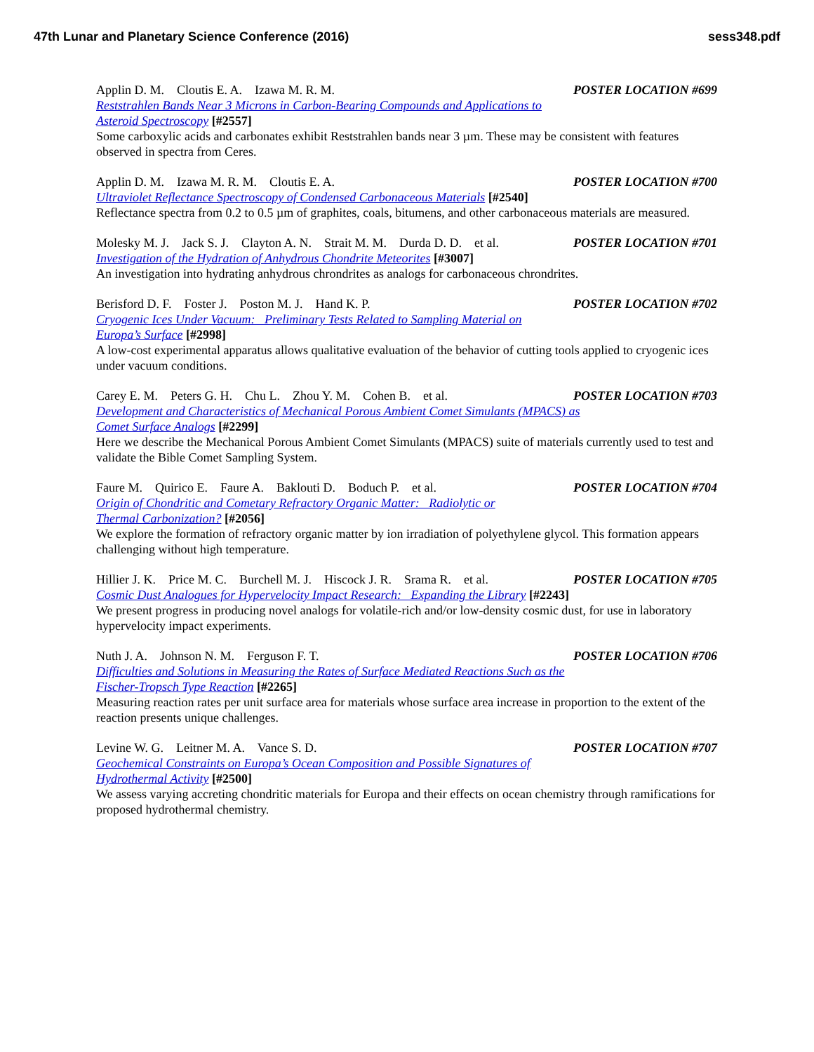47th Lunar and Planetary Science Conference (2016) sess348.pdf
Applin D. M. Cloutis E. A. Izawa M. R. M. POSTER LOCATION #699
Reststrahlen Bands Near 3 Microns in Carbon-Bearing Compounds and Applications to
Asteroid Spectroscopy [#2557]
Some carboxylic acids and carbonates exhibit Reststrahlen bands near 3 µm. These may be consistent with features observed in spectra from Ceres.
Applin D. M. Izawa M. R. M. Cloutis E. A. POSTER LOCATION #700
Ultraviolet Reflectance Spectroscopy of Condensed Carbonaceous Materials [#2540]
Reflectance spectra from 0.2 to 0.5 µm of graphites, coals, bitumens, and other carbonaceous materials are measured.
Molesky M. J. Jack S. J. Clayton A. N. Strait M. M. Durda D. D. et al. POSTER LOCATION #701
Investigation of the Hydration of Anhydrous Chondrite Meteorites [#3007]
An investigation into hydrating anhydrous chrondrites as analogs for carbonaceous chrondrites.
Berisford D. F. Foster J. Poston M. J. Hand K. P. POSTER LOCATION #702
Cryogenic Ices Under Vacuum: Preliminary Tests Related to Sampling Material on
Europa’s Surface [#2998]
A low-cost experimental apparatus allows qualitative evaluation of the behavior of cutting tools applied to cryogenic ices under vacuum conditions.
Carey E. M. Peters G. H. Chu L. Zhou Y. M. Cohen B. et al. POSTER LOCATION #703
Development and Characteristics of Mechanical Porous Ambient Comet Simulants (MPACS) as
Comet Surface Analogs [#2299]
Here we describe the Mechanical Porous Ambient Comet Simulants (MPACS) suite of materials currently used to test and validate the Bible Comet Sampling System.
Faure M. Quirico E. Faure A. Baklouti D. Boduch P. et al. POSTER LOCATION #704
Origin of Chondritic and Cometary Refractory Organic Matter: Radiolytic or
Thermal Carbonization? [#2056]
We explore the formation of refractory organic matter by ion irradiation of polyethylene glycol. This formation appears challenging without high temperature.
Hillier J. K. Price M. C. Burchell M. J. Hiscock J. R. Srama R. et al. POSTER LOCATION #705
Cosmic Dust Analogues for Hypervelocity Impact Research: Expanding the Library [#2243]
We present progress in producing novel analogs for volatile-rich and/or low-density cosmic dust, for use in laboratory hypervelocity impact experiments.
Nuth J. A. Johnson N. M. Ferguson F. T. POSTER LOCATION #706
Difficulties and Solutions in Measuring the Rates of Surface Mediated Reactions Such as the
Fischer-Tropsch Type Reaction [#2265]
Measuring reaction rates per unit surface area for materials whose surface area increase in proportion to the extent of the reaction presents unique challenges.
Levine W. G. Leitner M. A. Vance S. D. POSTER LOCATION #707
Geochemical Constraints on Europa’s Ocean Composition and Possible Signatures of
Hydrothermal Activity [#2500]
We assess varying accreting chondritic materials for Europa and their effects on ocean chemistry through ramifications for proposed hydrothermal chemistry.